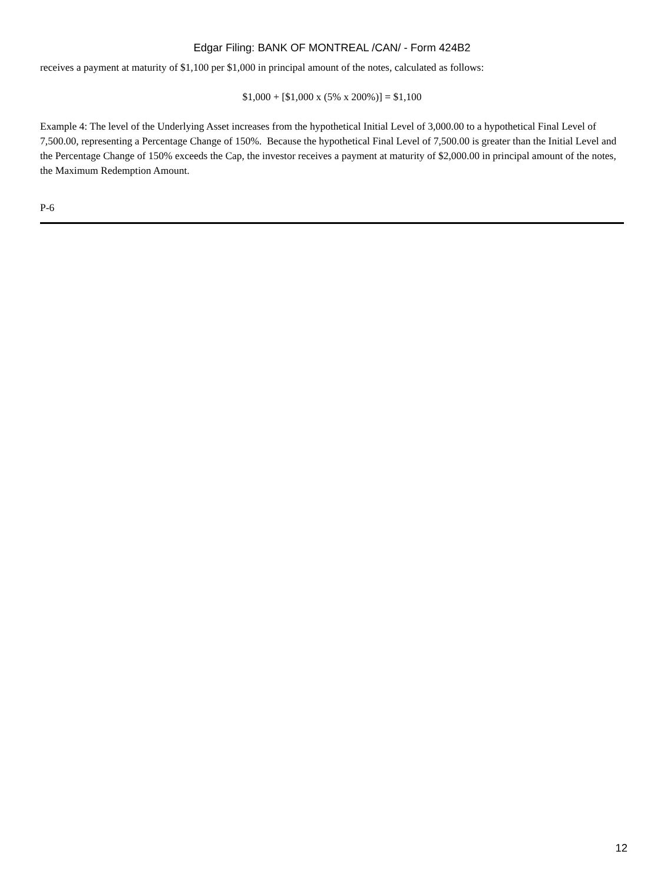Edgar Filing: BANK OF MONTREAL /CAN/ - Form 424B2
receives a payment at maturity of $1,100 per $1,000 in principal amount of the notes, calculated as follows:
$1,000 + [$1,000 x (5% x 200%)] = $1,100
Example 4: The level of the Underlying Asset increases from the hypothetical Initial Level of 3,000.00 to a hypothetical Final Level of 7,500.00, representing a Percentage Change of 150%. Because the hypothetical Final Level of 7,500.00 is greater than the Initial Level and the Percentage Change of 150% exceeds the Cap, the investor receives a payment at maturity of $2,000.00 in principal amount of the notes, the Maximum Redemption Amount.
P-6
12